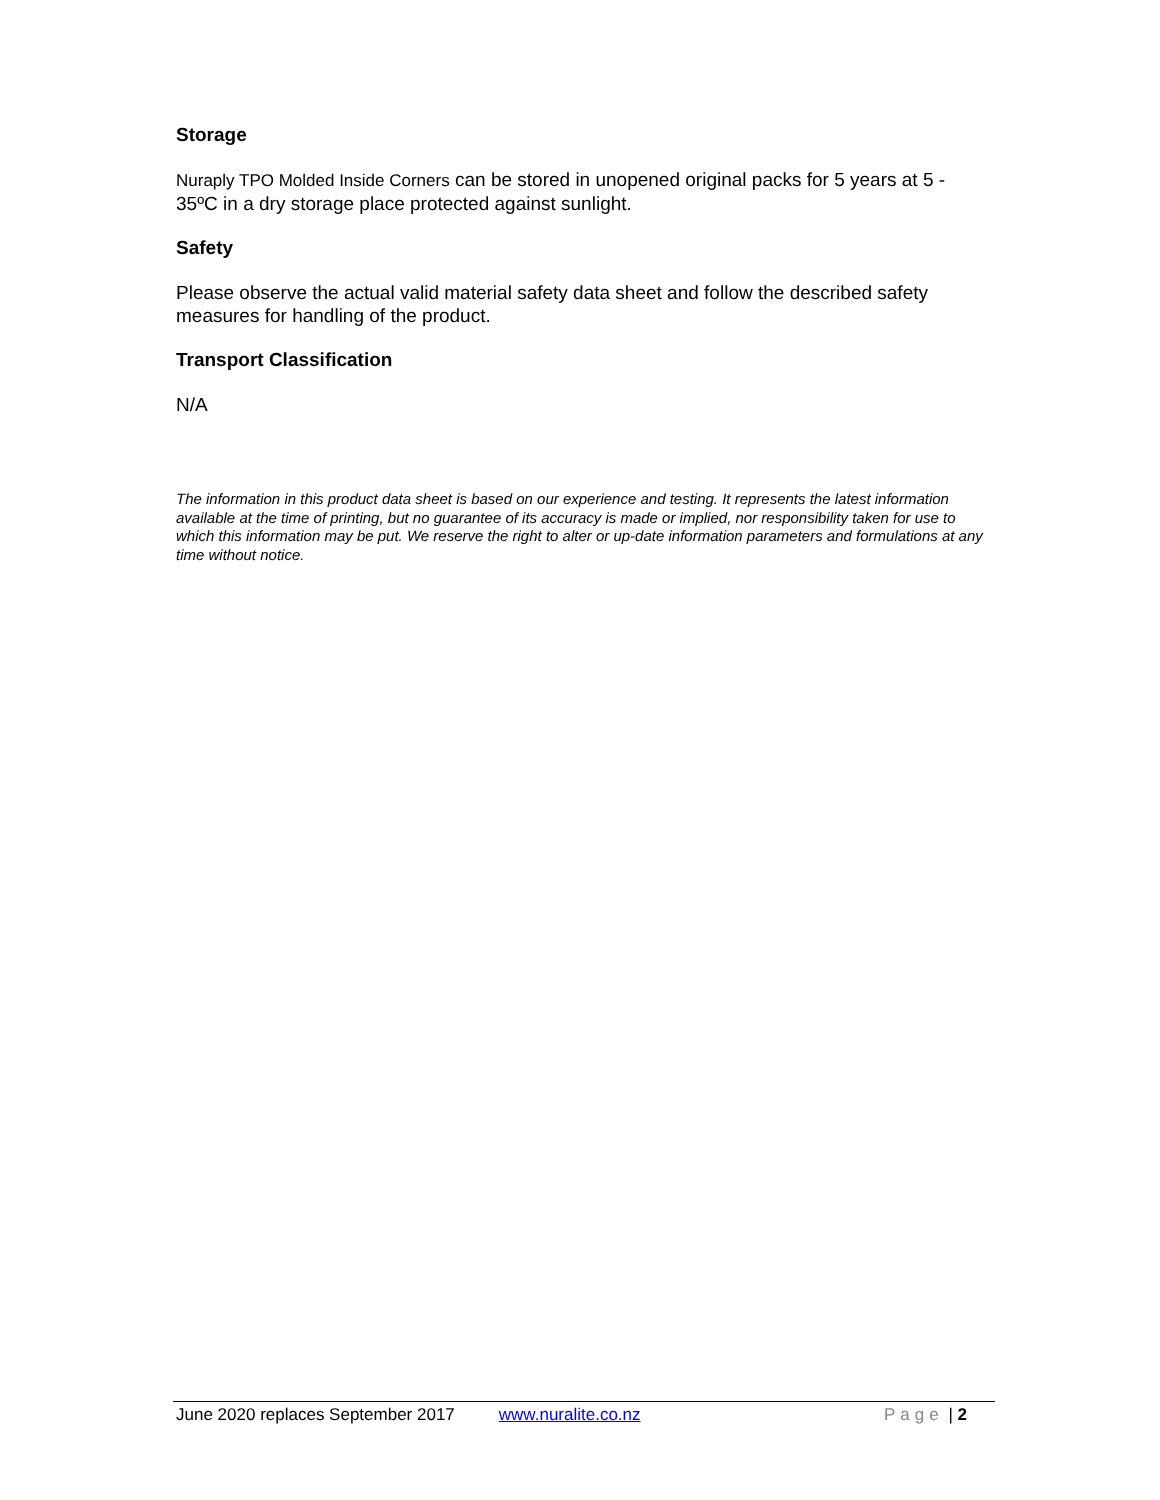Storage
Nuraply TPO Molded Inside Corners can be stored in unopened original packs for 5 years at 5 - 35ºC in a dry storage place protected against sunlight.
Safety
Please observe the actual valid material safety data sheet and follow the described safety measures for handling of the product.
Transport Classification
N/A
The information in this product data sheet is based on our experience and testing. It represents the latest information available at the time of printing, but no guarantee of its accuracy is made or implied, nor responsibility taken for use to which this information may be put. We reserve the right to alter or up-date information parameters and formulations at any time without notice.
June 2020 replaces September 2017 www.nuralite.co.nz Page | 2